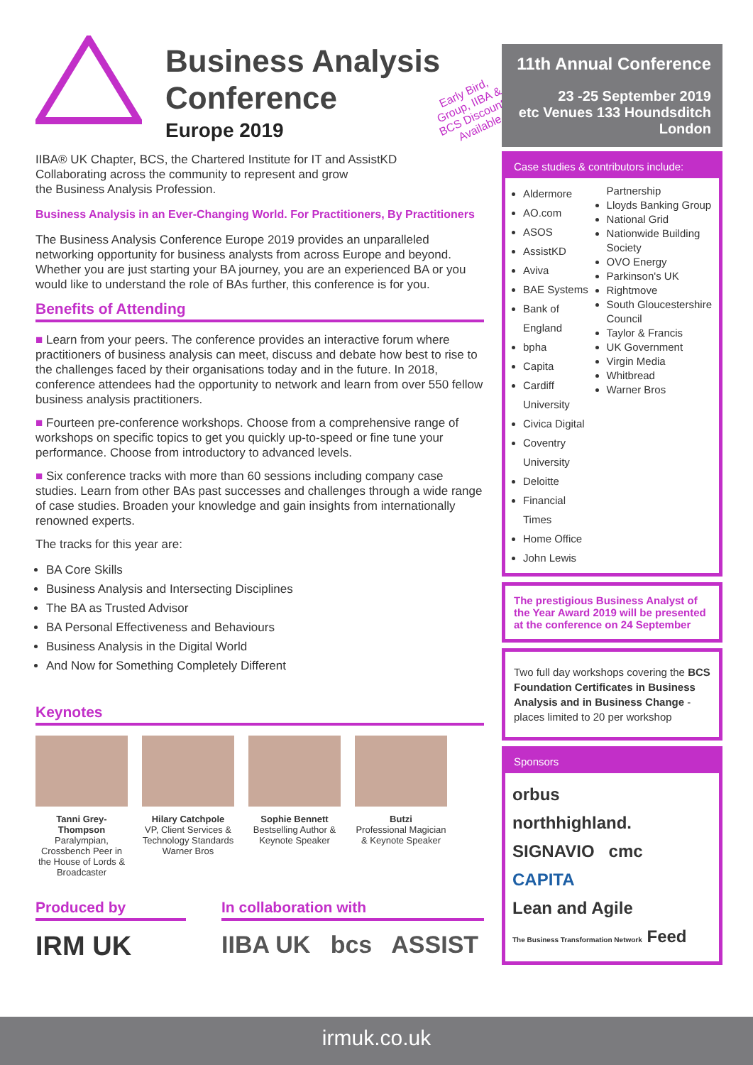Business Analysis
Conference
Europe 2019
Early Bird, Group, IIBA & BCS Discounts Available
IIBA® UK Chapter, BCS, the Chartered Institute for IT and AssistKD
Collaborating across the community to represent and grow
the Business Analysis Profession.
Business Analysis in an Ever-Changing World. For Practitioners, By Practitioners
The Business Analysis Conference Europe 2019 provides an unparalleled networking opportunity for business analysts from across Europe and beyond. Whether you are just starting your BA journey, you are an experienced BA or you would like to understand the role of BAs further, this conference is for you.
Benefits of Attending
■ Learn from your peers. The conference provides an interactive forum where practitioners of business analysis can meet, discuss and debate how best to rise to the challenges faced by their organisations today and in the future. In 2018, conference attendees had the opportunity to network and learn from over 550 fellow business analysis practitioners.
■ Fourteen pre-conference workshops. Choose from a comprehensive range of workshops on specific topics to get you quickly up-to-speed or fine tune your performance. Choose from introductory to advanced levels.
■ Six conference tracks with more than 60 sessions including company case studies. Learn from other BAs past successes and challenges through a wide range of case studies. Broaden your knowledge and gain insights from internationally renowned experts.
The tracks for this year are:
BA Core Skills
Business Analysis and Intersecting Disciplines
The BA as Trusted Advisor
BA Personal Effectiveness and Behaviours
Business Analysis in the Digital World
And Now for Something Completely Different
Keynotes
Tanni Grey-Thompson
Paralympian, Crossbench Peer in the House of Lords & Broadcaster
Hilary Catchpole
VP, Client Services & Technology Standards Warner Bros
Sophie Bennett
Bestselling Author & Keynote Speaker
Butzi
Professional Magician & Keynote Speaker
Produced by
IRM UK
In collaboration with
IIBA UK bcs ASSIST
11th Annual Conference
23 -25 September 2019
etc Venues 133 Houndsditch
London
Case studies & contributors include:
Aldermore
AO.com
ASOS
AssistKD
Aviva
BAE Systems
Bank of England
bpha
Capita
Cardiff University
Civica Digital
Coventry University
Deloitte
Financial Times
Home Office
John Lewis
Partnership
Lloyds Banking Group
National Grid
Nationwide Building Society
OVO Energy
Parkinson's UK
Rightmove
South Gloucestershire Council
Taylor & Francis
UK Government
Virgin Media
Whitbread
Warner Bros
The prestigious Business Analyst of the Year Award 2019 will be presented at the conference on 24 September
Two full day workshops covering the BCS Foundation Certificates in Business Analysis and in Business Change - places limited to 20 per workshop
Sponsors
orbus
northhighland.
SIGNAVIO cmc
CAPITA
Lean and Agile
The Business Transformation Network Feed
irmuk.co.uk